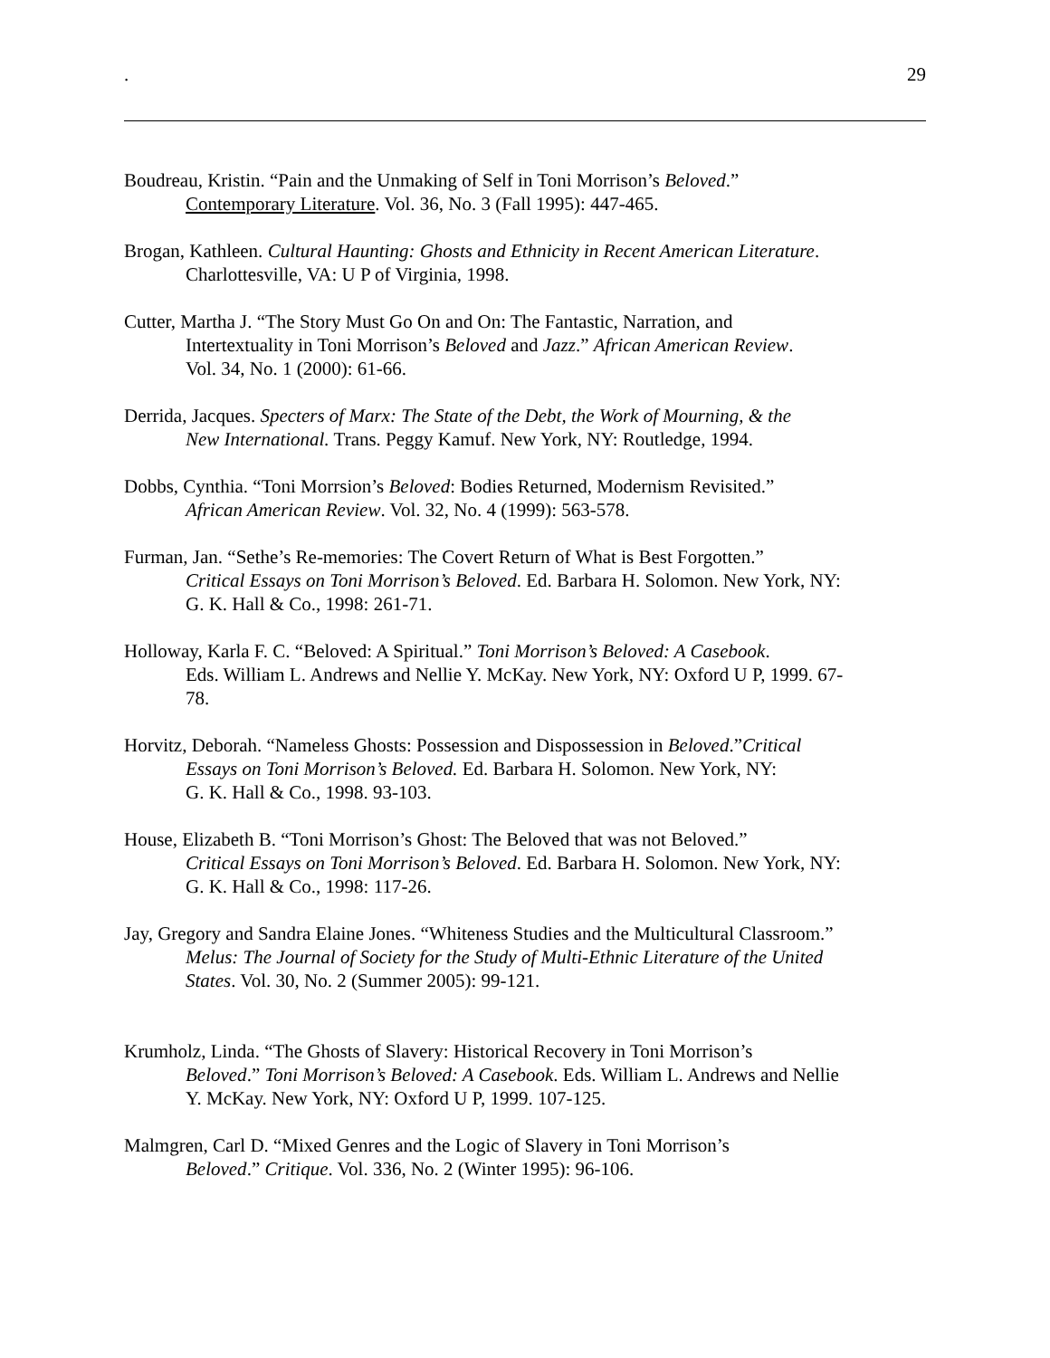. 29
Boudreau, Kristin. “Pain and the Unmaking of Self in Toni Morrison’s Beloved.”
Contemporary Literature. Vol. 36, No. 3 (Fall 1995): 447-465.
Brogan, Kathleen. Cultural Haunting: Ghosts and Ethnicity in Recent American Literature.
Charlottesville, VA: U P of Virginia, 1998.
Cutter, Martha J. “The Story Must Go On and On: The Fantastic, Narration, and
Intertextuality in Toni Morrison’s Beloved and Jazz.” African American Review.
Vol. 34, No. 1 (2000): 61-66.
Derrida, Jacques. Specters of Marx: The State of the Debt, the Work of Mourning, & the
New International. Trans. Peggy Kamuf. New York, NY: Routledge, 1994.
Dobbs, Cynthia. “Toni Morrsion’s Beloved: Bodies Returned, Modernism Revisited.”
African American Review. Vol. 32, No. 4 (1999): 563-578.
Furman, Jan. “Sethe’s Re-memories: The Covert Return of What is Best Forgotten.”
Critical Essays on Toni Morrison’s Beloved. Ed. Barbara H. Solomon. New York, NY:
G. K. Hall & Co., 1998: 261-71.
Holloway, Karla F. C. “Beloved: A Spiritual.” Toni Morrison’s Beloved: A Casebook.
Eds. William L. Andrews and Nellie Y. McKay. New York, NY: Oxford U P, 1999. 67-
78.
Horvitz, Deborah. “Nameless Ghosts: Possession and Dispossession in Beloved.”Critical
Essays on Toni Morrison’s Beloved. Ed. Barbara H. Solomon. New York, NY:
G. K. Hall & Co., 1998. 93-103.
House, Elizabeth B. “Toni Morrison’s Ghost: The Beloved that was not Beloved.”
Critical Essays on Toni Morrison’s Beloved. Ed. Barbara H. Solomon. New York, NY:
G. K. Hall & Co., 1998: 117-26.
Jay, Gregory and Sandra Elaine Jones. “Whiteness Studies and the Multicultural Classroom.”
Melus: The Journal of Society for the Study of Multi-Ethnic Literature of the United
States. Vol. 30, No. 2 (Summer 2005): 99-121.
Krumholz, Linda. “The Ghosts of Slavery: Historical Recovery in Toni Morrison’s
Beloved.” Toni Morrison’s Beloved: A Casebook. Eds. William L. Andrews and Nellie
Y. McKay. New York, NY: Oxford U P, 1999. 107-125.
Malmgren, Carl D. “Mixed Genres and the Logic of Slavery in Toni Morrison’s
Beloved.” Critique. Vol. 336, No. 2 (Winter 1995): 96-106.